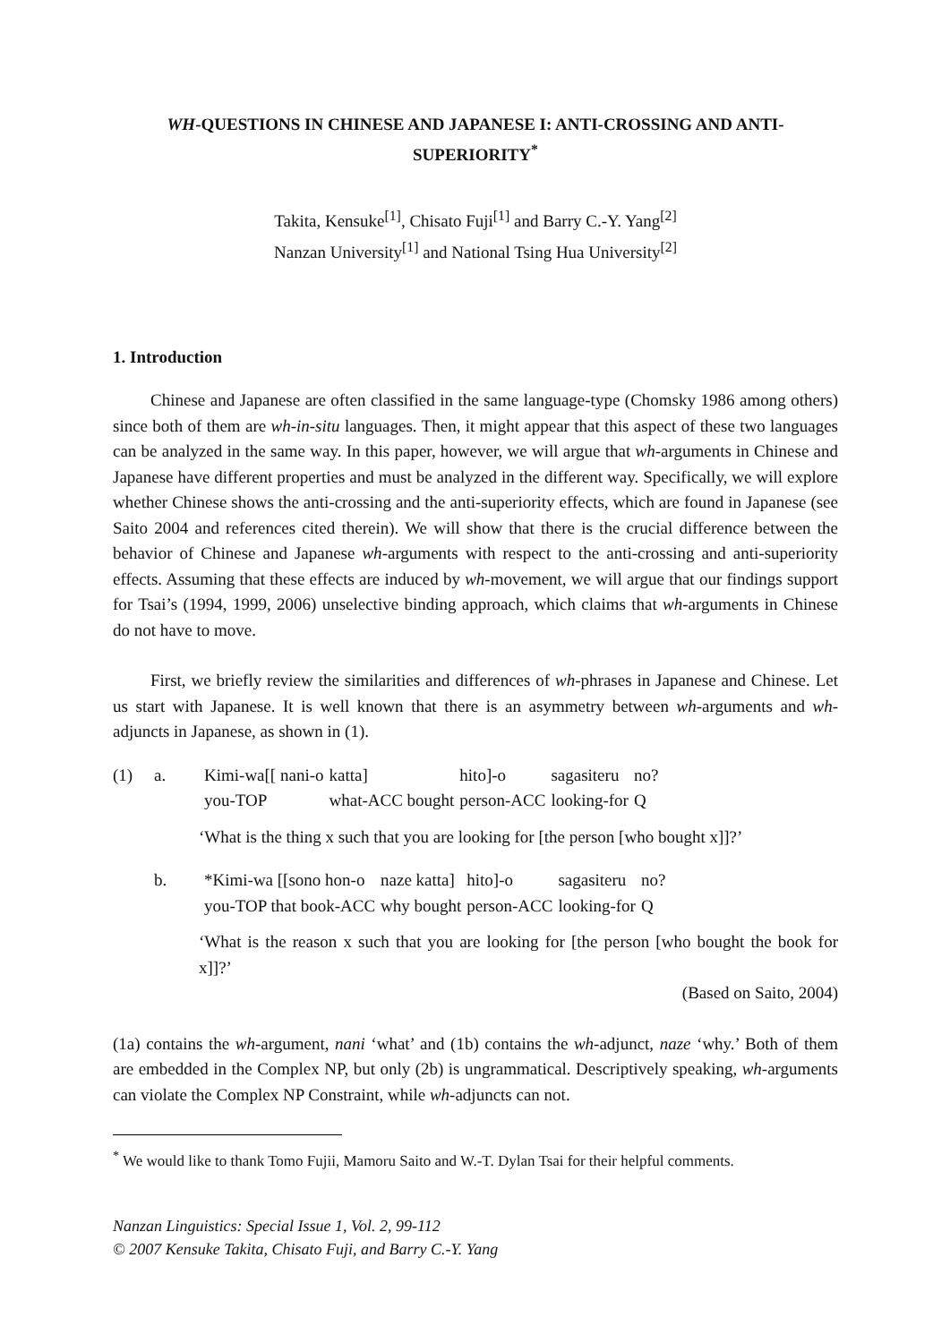WH-QUESTIONS IN CHINESE AND JAPANESE I: ANTI-CROSSING AND ANTI-SUPERIORITY<sup>*</sup>
Takita, Kensuke<sup>[1]</sup>, Chisato Fuji<sup>[1]</sup> and Barry C.-Y. Yang<sup>[2]</sup>
Nanzan University<sup>[1]</sup> and National Tsing Hua University<sup>[2]</sup>
1. Introduction
Chinese and Japanese are often classified in the same language-type (Chomsky 1986 among others) since both of them are wh-in-situ languages. Then, it might appear that this aspect of these two languages can be analyzed in the same way. In this paper, however, we will argue that wh-arguments in Chinese and Japanese have different properties and must be analyzed in the different way. Specifically, we will explore whether Chinese shows the anti-crossing and the anti-superiority effects, which are found in Japanese (see Saito 2004 and references cited therein). We will show that there is the crucial difference between the behavior of Chinese and Japanese wh-arguments with respect to the anti-crossing and anti-superiority effects. Assuming that these effects are induced by wh-movement, we will argue that our findings support for Tsai’s (1994, 1999, 2006) unselective binding approach, which claims that wh-arguments in Chinese do not have to move.
First, we briefly review the similarities and differences of wh-phrases in Japanese and Chinese. Let us start with Japanese. It is well known that there is an asymmetry between wh-arguments and wh-adjuncts in Japanese, as shown in (1).
| (1) | a. | Kimi-wa[[ nani-o | katta] | hito]-o | sagasiteru | no? |
| | | you-TOP | what-ACC bought | person-ACC | looking-for | Q |
‘What is the thing x such that you are looking for [the person [who bought x]]?’
| | b. | *Kimi-wa [[sono hon-o | naze katta] | hito]-o | sagasiteru | no? |
| | | you-TOP that book-ACC | why bought | person-ACC | looking-for | Q |
‘What is the reason x such that you are looking for [the person [who bought the book for x]]?’
(Based on Saito, 2004)
(1a) contains the wh-argument, nani ‘what’ and (1b) contains the wh-adjunct, naze ‘why.’ Both of them are embedded in the Complex NP, but only (2b) is ungrammatical. Descriptively speaking, wh-arguments can violate the Complex NP Constraint, while wh-adjuncts can not.
<sup>*</sup> We would like to thank Tomo Fujii, Mamoru Saito and W.-T. Dylan Tsai for their helpful comments.
Nanzan Linguistics: Special Issue 1, Vol. 2, 99-112
© 2007 Kensuke Takita, Chisato Fuji, and Barry C.-Y. Yang